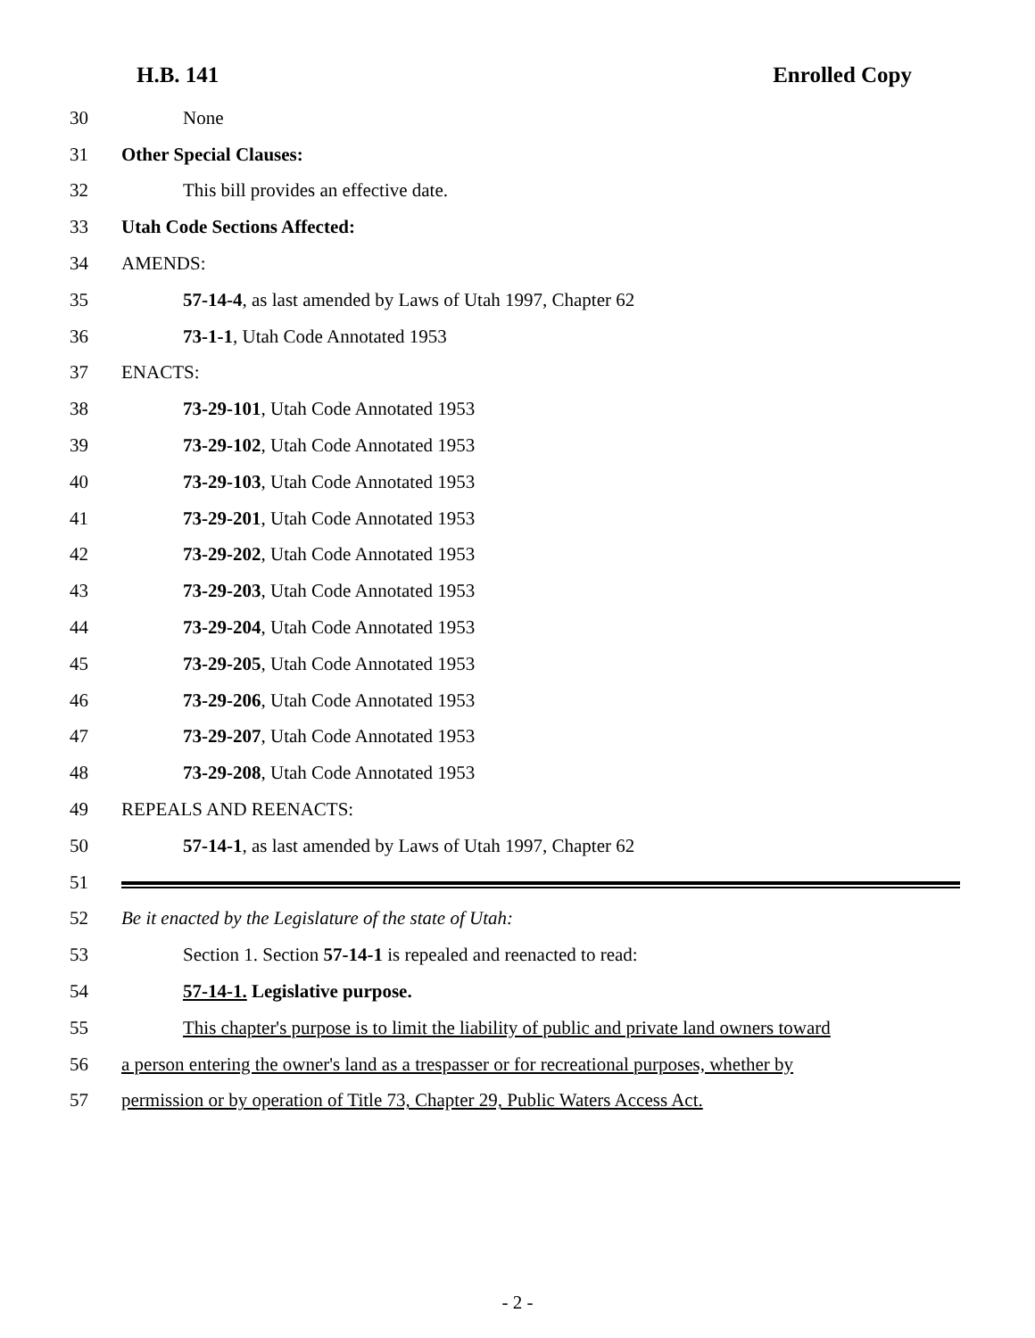H.B. 141 Enrolled Copy
30 None
31 Other Special Clauses:
32 This bill provides an effective date.
33 Utah Code Sections Affected:
34 AMENDS:
35 57-14-4, as last amended by Laws of Utah 1997, Chapter 62
36 73-1-1, Utah Code Annotated 1953
37 ENACTS:
38 73-29-101, Utah Code Annotated 1953
39 73-29-102, Utah Code Annotated 1953
40 73-29-103, Utah Code Annotated 1953
41 73-29-201, Utah Code Annotated 1953
42 73-29-202, Utah Code Annotated 1953
43 73-29-203, Utah Code Annotated 1953
44 73-29-204, Utah Code Annotated 1953
45 73-29-205, Utah Code Annotated 1953
46 73-29-206, Utah Code Annotated 1953
47 73-29-207, Utah Code Annotated 1953
48 73-29-208, Utah Code Annotated 1953
49 REPEALS AND REENACTS:
50 57-14-1, as last amended by Laws of Utah 1997, Chapter 62
51
52 Be it enacted by the Legislature of the state of Utah:
53 Section 1. Section 57-14-1 is repealed and reenacted to read:
54 57-14-1. Legislative purpose.
55 This chapter's purpose is to limit the liability of public and private land owners toward
56 a person entering the owner's land as a trespasser or for recreational purposes, whether by
57 permission or by operation of Title 73, Chapter 29, Public Waters Access Act.
- 2 -